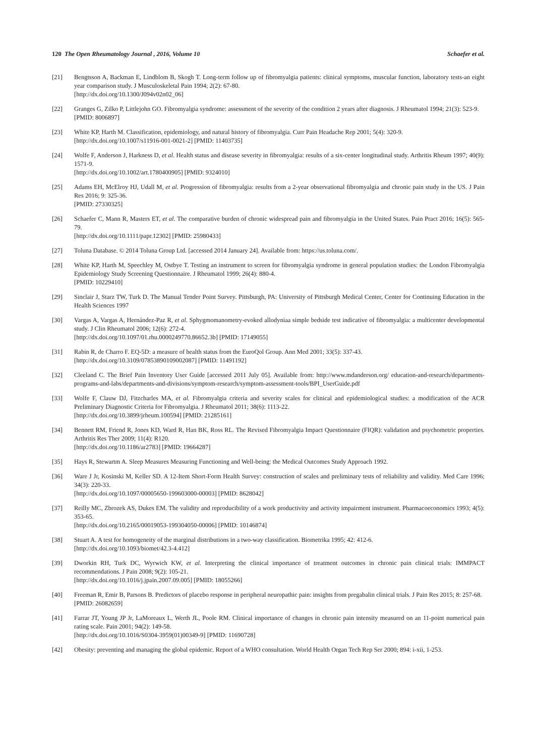120 The Open Rheumatology Journal , 2016, Volume 10 Schaefer et al.
[21] Bengtsson A, Backman E, Lindblom B, Skogh T. Long-term follow up of fibromyalgia patients: clinical symptoms, muscular function, laboratory tests-an eight year comparison study. J Musculoskeletal Pain 1994; 2(2): 67-80.
[http://dx.doi.org/10.1300/J094v02n02_06]
[22] Granges G, Zilko P, Littlejohn GO. Fibromyalgia syndrome: assessment of the severity of the condition 2 years after diagnosis. J Rheumatol 1994; 21(3): 523-9.
[PMID: 8006897]
[23] White KP, Harth M. Classification, epidemiology, and natural history of fibromyalgia. Curr Pain Headache Rep 2001; 5(4): 320-9.
[http://dx.doi.org/10.1007/s11916-001-0021-2] [PMID: 11403735]
[24] Wolfe F, Anderson J, Harkness D, et al. Health status and disease severity in fibromyalgia: results of a six-center longitudinal study. Arthritis Rheum 1997; 40(9): 1571-9.
[http://dx.doi.org/10.1002/art.1780400905] [PMID: 9324010]
[25] Adams EH, McElroy HJ, Udall M, et al. Progression of fibromyalgia: results from a 2-year observational fibromyalgia and chronic pain study in the US. J Pain Res 2016; 9: 325-36.
[PMID: 27330325]
[26] Schaefer C, Mann R, Masters ET, et al. The comparative burden of chronic widespread pain and fibromyalgia in the United States. Pain Pract 2016; 16(5): 565-79.
[http://dx.doi.org/10.1111/papr.12302] [PMID: 25980433]
[27] Toluna Database. © 2014 Toluna Group Ltd. [accessed 2014 January 24]. Available from: https://us.toluna.com/.
[28] White KP, Harth M, Speechley M, Ostbye T. Testing an instrument to screen for fibromyalgia syndrome in general population studies: the London Fibromyalgia Epidemiology Study Screening Questionnaire. J Rheumatol 1999; 26(4): 880-4.
[PMID: 10229410]
[29] Sinclair J, Starz TW, Turk D. The Manual Tender Point Survey. Pittsburgh, PA: University of Pittsburgh Medical Center, Center for Continuing Education in the Health Sciences 1997
[30] Vargas A, Vargas A, Hernández-Paz R, et al. Sphygmomanometry-evoked allodyniaa simple bedside test indicative of fibromyalgia: a multicenter developmental study. J Clin Rheumatol 2006; 12(6): 272-4.
[http://dx.doi.org/10.1097/01.rhu.0000249770.86652.3b] [PMID: 17149055]
[31] Rabin R, de Charro F. EQ-5D: a measure of health status from the EuroQol Group. Ann Med 2001; 33(5): 337-43.
[http://dx.doi.org/10.3109/07853890109002087] [PMID: 11491192]
[32] Cleeland C. The Brief Pain Inventory User Guide [accessed 2011 July 05]. Available from: http://www.mdanderson.org/ education-and-research/departments-programs-and-labs/departments-and-divisions/symptom-research/symptom-assessment-tools/BPI_UserGuide.pdf
[33] Wolfe F, Clauw DJ, Fitzcharles MA, et al. Fibromyalgia criteria and severity scales for clinical and epidemiological studies: a modification of the ACR Preliminary Diagnostic Criteria for Fibromyalgia. J Rheumatol 2011; 38(6): 1113-22.
[http://dx.doi.org/10.3899/jrheum.100594] [PMID: 21285161]
[34] Bennett RM, Friend R, Jones KD, Ward R, Han BK, Ross RL. The Revised Fibromyalgia Impact Questionnaire (FIQR): validation and psychometric properties. Arthritis Res Ther 2009; 11(4): R120.
[http://dx.doi.org/10.1186/ar2783] [PMID: 19664287]
[35] Hays R, Stewartm A. Sleep Measures Measuring Functioning and Well-being: the Medical Outcomes Study Approach 1992.
[36] Ware J Jr, Kosinski M, Keller SD. A 12-Item Short-Form Health Survey: construction of scales and preliminary tests of reliability and validity. Med Care 1996; 34(3): 220-33.
[http://dx.doi.org/10.1097/00005650-199603000-00003] [PMID: 8628042]
[37] Reilly MC, Zbrozek AS, Dukes EM. The validity and reproducibility of a work productivity and activity impairment instrument. Pharmacoeconomics 1993; 4(5): 353-65.
[http://dx.doi.org/10.2165/00019053-199304050-00006] [PMID: 10146874]
[38] Stuart A. A test for homogeneity of the marginal distributions in a two-way classification. Biometrika 1995; 42: 412-6.
[http://dx.doi.org/10.1093/biomet/42.3-4.412]
[39] Dworkin RH, Turk DC, Wyrwich KW, et al. Interpreting the clinical importance of treatment outcomes in chronic pain clinical trials: IMMPACT recommendations. J Pain 2008; 9(2): 105-21.
[http://dx.doi.org/10.1016/j.jpain.2007.09.005] [PMID: 18055266]
[40] Freeman R, Emir B, Parsons B. Predictors of placebo response in peripheral neuropathic pain: insights from pregabalin clinical trials. J Pain Res 2015; 8: 257-68.
[PMID: 26082659]
[41] Farrar JT, Young JP Jr, LaMoreaux L, Werth JL, Poole RM. Clinical importance of changes in chronic pain intensity measured on an 11-point numerical pain rating scale. Pain 2001; 94(2): 149-58.
[http://dx.doi.org/10.1016/S0304-3959(01)00349-9] [PMID: 11690728]
[42] Obesity: preventing and managing the global epidemic. Report of a WHO consultation. World Health Organ Tech Rep Ser 2000; 894: i-xii, 1-253.